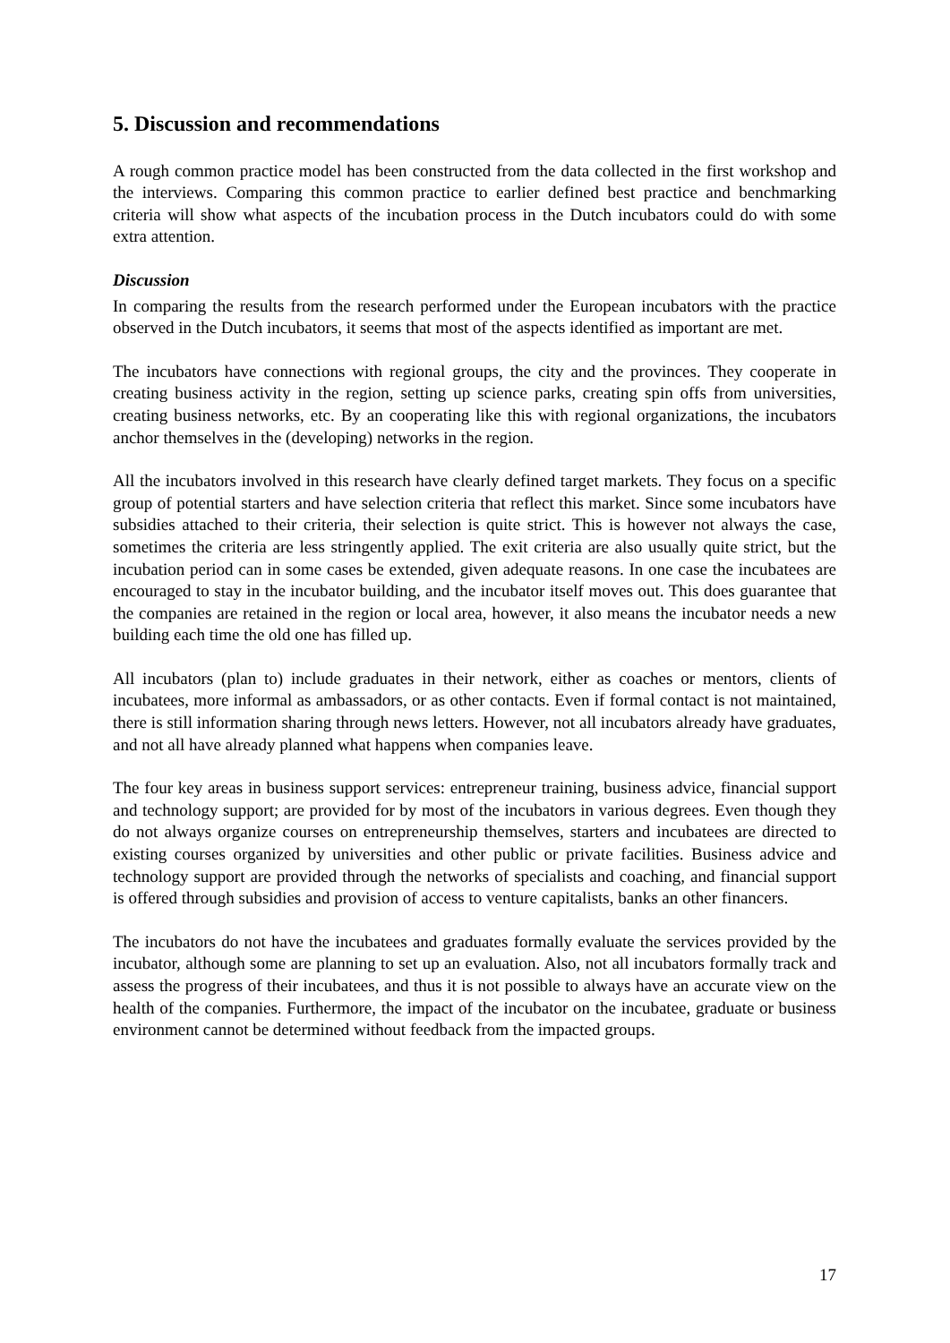5. Discussion and recommendations
A rough common practice model has been constructed from the data collected in the first workshop and the interviews. Comparing this common practice to earlier defined best practice and benchmarking criteria will show what aspects of the incubation process in the Dutch incubators could do with some extra attention.
Discussion
In comparing the results from the research performed under the European incubators with the practice observed in the Dutch incubators, it seems that most of the aspects identified as important are met.
The incubators have connections with regional groups, the city and the provinces. They cooperate in creating business activity in the region, setting up science parks, creating spin offs from universities, creating business networks, etc. By an cooperating like this with regional organizations, the incubators anchor themselves in the (developing) networks in the region.
All the incubators involved in this research have clearly defined target markets. They focus on a specific group of potential starters and have selection criteria that reflect this market. Since some incubators have subsidies attached to their criteria, their selection is quite strict. This is however not always the case, sometimes the criteria are less stringently applied. The exit criteria are also usually quite strict, but the incubation period can in some cases be extended, given adequate reasons. In one case the incubatees are encouraged to stay in the incubator building, and the incubator itself moves out. This does guarantee that the companies are retained in the region or local area, however, it also means the incubator needs a new building each time the old one has filled up.
All incubators (plan to) include graduates in their network, either as coaches or mentors, clients of incubatees, more informal as ambassadors, or as other contacts. Even if formal contact is not maintained, there is still information sharing through news letters. However, not all incubators already have graduates, and not all have already planned what happens when companies leave.
The four key areas in business support services: entrepreneur training, business advice, financial support and technology support; are provided for by most of the incubators in various degrees. Even though they do not always organize courses on entrepreneurship themselves, starters and incubatees are directed to existing courses organized by universities and other public or private facilities. Business advice and technology support are provided through the networks of specialists and coaching, and financial support is offered through subsidies and provision of access to venture capitalists, banks an other financers.
The incubators do not have the incubatees and graduates formally evaluate the services provided by the incubator, although some are planning to set up an evaluation. Also, not all incubators formally track and assess the progress of their incubatees, and thus it is not possible to always have an accurate view on the health of the companies. Furthermore, the impact of the incubator on the incubatee, graduate or business environment cannot be determined without feedback from the impacted groups.
17